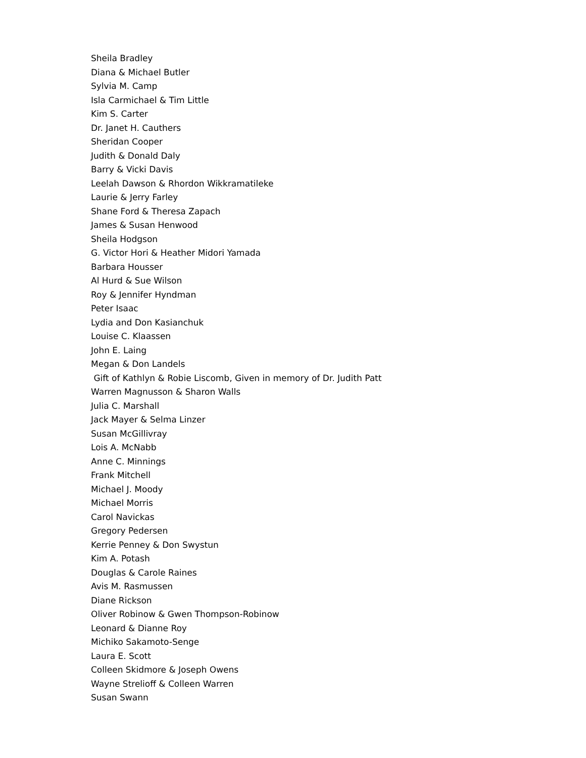Sheila Bradley
Diana & Michael Butler
Sylvia M. Camp
Isla Carmichael & Tim Little
Kim S. Carter
Dr. Janet H. Cauthers
Sheridan Cooper
Judith & Donald Daly
Barry & Vicki Davis
Leelah Dawson & Rhordon Wikkramatileke
Laurie & Jerry Farley
Shane Ford & Theresa Zapach
James & Susan Henwood
Sheila Hodgson
G. Victor Hori & Heather Midori Yamada
Barbara Housser
Al Hurd & Sue Wilson
Roy & Jennifer Hyndman
Peter Isaac
Lydia and Don Kasianchuk
Louise C. Klaassen
John E. Laing
Megan & Don Landels
Gift of Kathlyn & Robie Liscomb, Given in memory of Dr. Judith Patt
Warren Magnusson & Sharon Walls
Julia C. Marshall
Jack Mayer & Selma Linzer
Susan McGillivray
Lois A. McNabb
Anne C. Minnings
Frank Mitchell
Michael J. Moody
Michael Morris
Carol Navickas
Gregory Pedersen
Kerrie Penney & Don Swystun
Kim A. Potash
Douglas & Carole Raines
Avis M. Rasmussen
Diane Rickson
Oliver Robinow & Gwen Thompson-Robinow
Leonard & Dianne Roy
Michiko Sakamoto-Senge
Laura E. Scott
Colleen Skidmore & Joseph Owens
Wayne Strelioff & Colleen Warren
Susan Swann